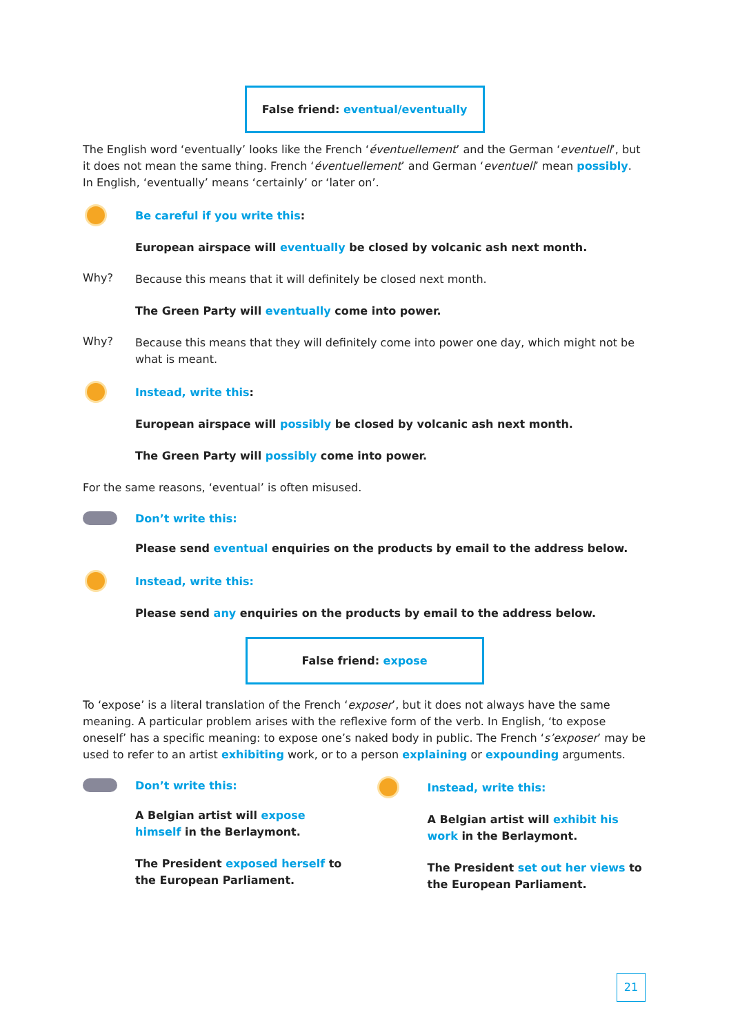False friend: eventual/eventually
The English word ‘eventually’ looks like the French ‘éventuellement’ and the German ‘eventuell’, but it does not mean the same thing. French ‘éventuellement’ and German ‘eventuell’ mean possibly.
In English, ‘eventually’ means ‘certainly’ or ‘later on’.
Be careful if you write this:
European airspace will eventually be closed by volcanic ash next month.
Why?
Because this means that it will definitely be closed next month.
The Green Party will eventually come into power.
Why?
Because this means that they will definitely come into power one day, which might not be what is meant.
Instead, write this:
European airspace will possibly be closed by volcanic ash next month.
The Green Party will possibly come into power.
For the same reasons, ‘eventual’ is often misused.
Don’t write this:
Please send eventual enquiries on the products by email to the address below.
Instead, write this:
Please send any enquiries on the products by email to the address below.
False friend: expose
To ‘expose’ is a literal translation of the French ‘exposer’, but it does not always have the same meaning. A particular problem arises with the reflexive form of the verb. In English, ‘to expose oneself’ has a specific meaning: to expose one’s naked body in public. The French ‘s’exposer’ may be used to refer to an artist exhibiting work, or to a person explaining or expounding arguments.
Don’t write this:
A Belgian artist will expose himself in the Berlaymont.
The President exposed herself to the European Parliament.
Instead, write this:
A Belgian artist will exhibit his work in the Berlaymont.
The President set out her views to the European Parliament.
21